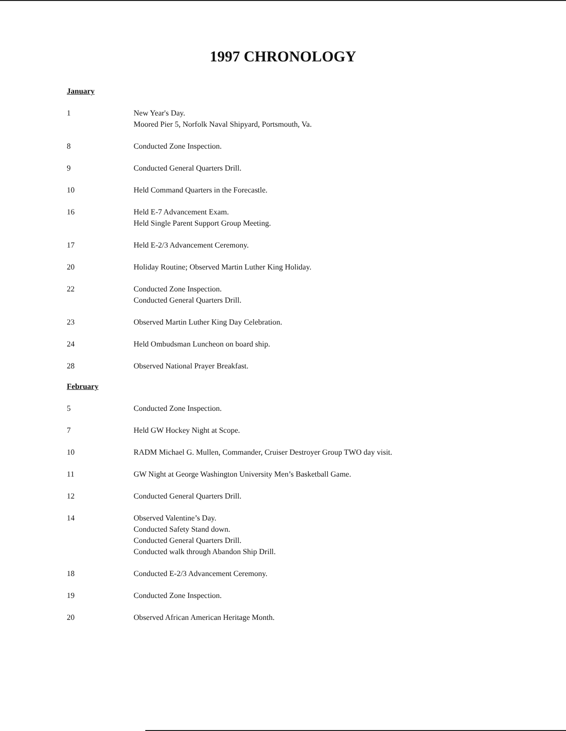1997 CHRONOLOGY
January
1 New Year's Day.
Moored Pier 5, Norfolk Naval Shipyard, Portsmouth, Va.
8 Conducted Zone Inspection.
9 Conducted General Quarters Drill.
10 Held Command Quarters in the Forecastle.
16 Held E-7 Advancement Exam.
Held Single Parent Support Group Meeting.
17 Held E-2/3 Advancement Ceremony.
20 Holiday Routine; Observed Martin Luther King Holiday.
22 Conducted Zone Inspection.
Conducted General Quarters Drill.
23 Observed Martin Luther King Day Celebration.
24 Held Ombudsman Luncheon on board ship.
28 Observed National Prayer Breakfast.
February
5 Conducted Zone Inspection.
7 Held GW Hockey Night at Scope.
10 RADM Michael G. Mullen, Commander, Cruiser Destroyer Group TWO day visit.
11 GW Night at George Washington University Men’s Basketball Game.
12 Conducted General Quarters Drill.
14 Observed Valentine’s Day.
Conducted Safety Stand down.
Conducted General Quarters Drill.
Conducted walk through Abandon Ship Drill.
18 Conducted E-2/3 Advancement Ceremony.
19 Conducted Zone Inspection.
20 Observed African American Heritage Month.